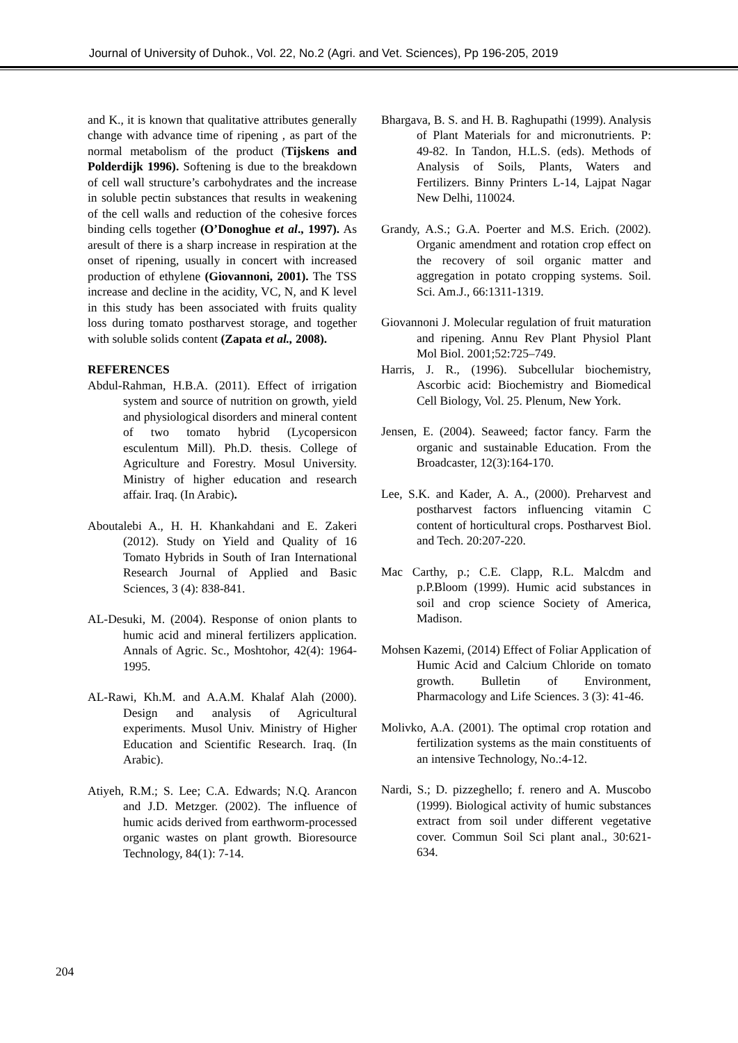Journal of University of Duhok., Vol. 22, No.2 (Agri. and Vet. Sciences), Pp 196-205, 2019
and K., it is known that qualitative attributes generally change with advance time of ripening , as part of the normal metabolism of the product (Tijskens and Polderdijk 1996). Softening is due to the breakdown of cell wall structure’s carbohydrates and the increase in soluble pectin substances that results in weakening of the cell walls and reduction of the cohesive forces binding cells together (O’Donoghue et al., 1997). As aresult of there is a sharp increase in respiration at the onset of ripening, usually in concert with increased production of ethylene (Giovannoni, 2001). The TSS increase and decline in the acidity, VC, N, and K level in this study has been associated with fruits quality loss during tomato postharvest storage, and together with soluble solids content (Zapata et al., 2008).
REFERENCES
Abdul-Rahman, H.B.A. (2011). Effect of irrigation system and source of nutrition on growth, yield and physiological disorders and mineral content of two tomato hybrid (Lycopersicon esculentum Mill). Ph.D. thesis. College of Agriculture and Forestry. Mosul University. Ministry of higher education and research affair. Iraq. (In Arabic).
Aboutalebi A., H. H. Khankahdani and E. Zakeri (2012). Study on Yield and Quality of 16 Tomato Hybrids in South of Iran International Research Journal of Applied and Basic Sciences, 3 (4): 838-841.
AL-Desuki, M. (2004). Response of onion plants to humic acid and mineral fertilizers application. Annals of Agric. Sc., Moshtohor, 42(4): 1964-1995.
AL-Rawi, Kh.M. and A.A.M. Khalaf Alah (2000). Design and analysis of Agricultural experiments. Musol Univ. Ministry of Higher Education and Scientific Research. Iraq. (In Arabic).
Atiyeh, R.M.; S. Lee; C.A. Edwards; N.Q. Arancon and J.D. Metzger. (2002). The influence of humic acids derived from earthworm-processed organic wastes on plant growth. Bioresource Technology, 84(1): 7-14.
Bhargava, B. S. and H. B. Raghupathi (1999). Analysis of Plant Materials for and micronutrients. P: 49-82. In Tandon, H.L.S. (eds). Methods of Analysis of Soils, Plants, Waters and Fertilizers. Binny Printers L-14, Lajpat Nagar New Delhi, 110024.
Grandy, A.S.; G.A. Poerter and M.S. Erich. (2002). Organic amendment and rotation crop effect on the recovery of soil organic matter and aggregation in potato cropping systems. Soil. Sci. Am.J., 66:1311-1319.
Giovannoni J. Molecular regulation of fruit maturation and ripening. Annu Rev Plant Physiol Plant Mol Biol. 2001;52:725–749.
Harris, J. R., (1996). Subcellular biochemistry, Ascorbic acid: Biochemistry and Biomedical Cell Biology, Vol. 25. Plenum, New York.
Jensen, E. (2004). Seaweed; factor fancy. Farm the organic and sustainable Education. From the Broadcaster, 12(3):164-170.
Lee, S.K. and Kader, A. A., (2000). Preharvest and postharvest factors influencing vitamin C content of horticultural crops. Postharvest Biol. and Tech. 20:207-220.
Mac Carthy, p.; C.E. Clapp, R.L. Malcdm and p.P.Bloom (1999). Humic acid substances in soil and crop science Society of America, Madison.
Mohsen Kazemi, (2014) Effect of Foliar Application of Humic Acid and Calcium Chloride on tomato growth. Bulletin of Environment, Pharmacology and Life Sciences. 3 (3): 41-46.
Molivko, A.A. (2001). The optimal crop rotation and fertilization systems as the main constituents of an intensive Technology, No.:4-12.
Nardi, S.; D. pizzeghello; f. renero and A. Muscobo (1999). Biological activity of humic substances extract from soil under different vegetative cover. Commun Soil Sci plant anal., 30:621-634.
204